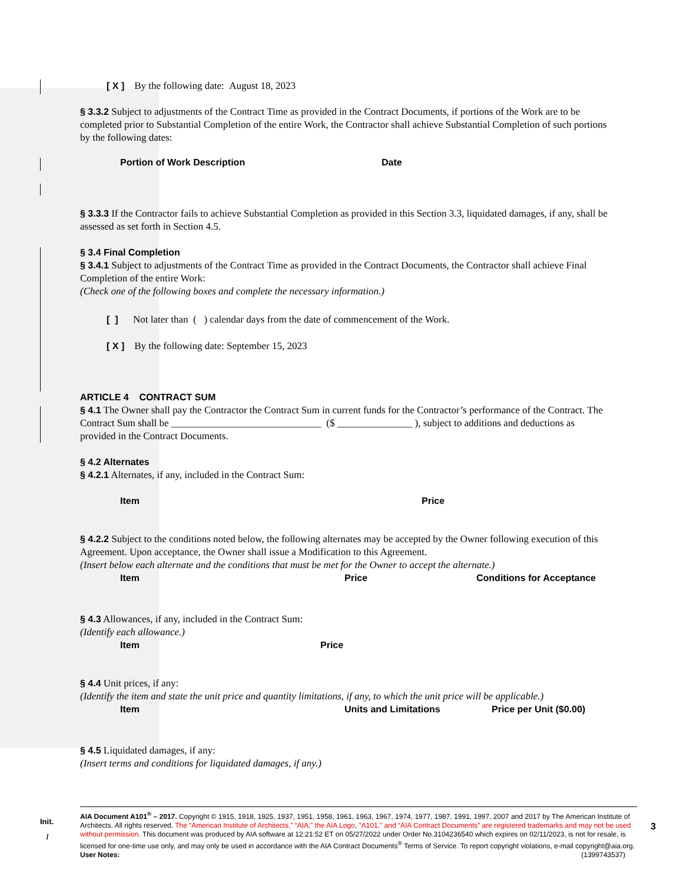[ X ] By the following date: August 18, 2023
§ 3.3.2 Subject to adjustments of the Contract Time as provided in the Contract Documents, if portions of the Work are to be completed prior to Substantial Completion of the entire Work, the Contractor shall achieve Substantial Completion of such portions by the following dates:
Portion of Work Description Date
§ 3.3.3 If the Contractor fails to achieve Substantial Completion as provided in this Section 3.3, liquidated damages, if any, shall be assessed as set forth in Section 4.5.
§ 3.4 Final Completion
§ 3.4.1 Subject to adjustments of the Contract Time as provided in the Contract Documents, the Contractor shall achieve Final Completion of the entire Work:
(Check one of the following boxes and complete the necessary information.)
[ ] Not later than ( ) calendar days from the date of commencement of the Work.
[ X ] By the following date: September 15, 2023
ARTICLE 4 CONTRACT SUM
§ 4.1 The Owner shall pay the Contractor the Contract Sum in current funds for the Contractor’s performance of the Contract. The Contract Sum shall be ______________________________ ($ _______________ ), subject to additions and deductions as provided in the Contract Documents.
§ 4.2 Alternates
§ 4.2.1 Alternates, if any, included in the Contract Sum:
Item Price
§ 4.2.2 Subject to the conditions noted below, the following alternates may be accepted by the Owner following execution of this Agreement. Upon acceptance, the Owner shall issue a Modification to this Agreement.
(Insert below each alternate and the conditions that must be met for the Owner to accept the alternate.)
Item Price Conditions for Acceptance
§ 4.3 Allowances, if any, included in the Contract Sum:
(Identify each allowance.)
Item Price
§ 4.4 Unit prices, if any:
(Identify the item and state the unit price and quantity limitations, if any, to which the unit price will be applicable.)
Item Units and Limitations Price per Unit ($0.00)
§ 4.5 Liquidated damages, if any:
(Insert terms and conditions for liquidated damages, if any.)
Init.
/
3
AIA Document A101<sup>®</sup> – 2017. Copyright © 1915, 1918, 1925, 1937, 1951, 1958, 1961, 1963, 1967, 1974, 1977, 1987, 1991, 1997, 2007 and 2017 by The American Institute of Architects. All rights reserved. The “American Institute of Architects,” “AIA,” the AIA Logo, "A101," and “AIA Contract Documents” are registered trademarks and may not be used without permission. This document was produced by AIA software at 12:21:52 ET on 05/27/2022 under Order No.3104236540 which expires on 02/11/2023, is not for resale, is licensed for one-time use only, and may only be used in accordance with the AIA Contract Documents<sup>®</sup> Terms of Service. To report copyright violations, e-mail copyright@aia.org.
User Notes: (1399743537)